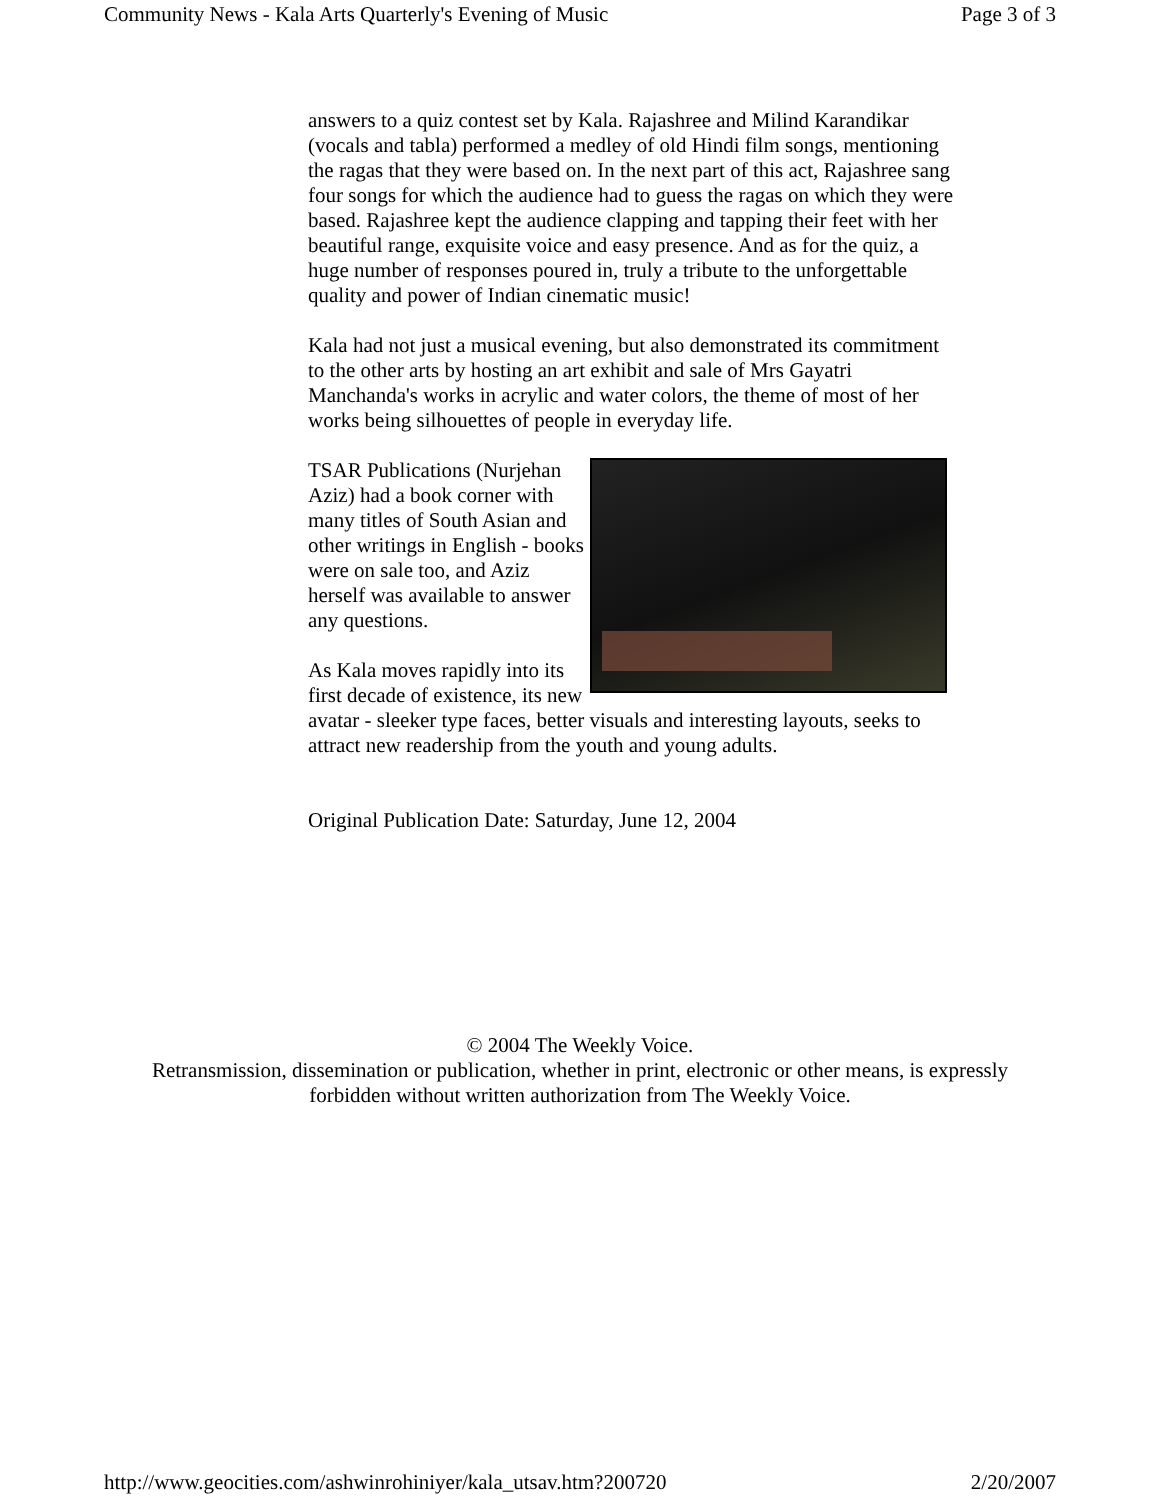Community News - Kala Arts Quarterly's Evening of Music Page 3 of 3
answers to a quiz contest set by Kala. Rajashree and Milind Karandikar (vocals and tabla) performed a medley of old Hindi film songs, mentioning the ragas that they were based on. In the next part of this act, Rajashree sang four songs for which the audience had to guess the ragas on which they were based. Rajashree kept the audience clapping and tapping their feet with her beautiful range, exquisite voice and easy presence. And as for the quiz, a huge number of responses poured in, truly a tribute to the unforgettable quality and power of Indian cinematic music!
Kala had not just a musical evening, but also demonstrated its commitment to the other arts by hosting an art exhibit and sale of Mrs Gayatri Manchanda's works in acrylic and water colors, the theme of most of her works being silhouettes of people in everyday life.
TSAR Publications (Nurjehan Aziz) had a book corner with many titles of South Asian and other writings in English - books were on sale too, and Aziz herself was available to answer any questions.
As Kala moves rapidly into its first decade of existence, its new avatar - sleeker type faces, better visuals and interesting layouts, seeks to attract new readership from the youth and young adults.
Original Publication Date: Saturday, June 12, 2004
© 2004 The Weekly Voice.
Retransmission, dissemination or publication, whether in print, electronic or other means, is expressly
forbidden without written authorization from The Weekly Voice.
http://www.geocities.com/ashwinrohiniyer/kala_utsav.htm?200720 2/20/2007